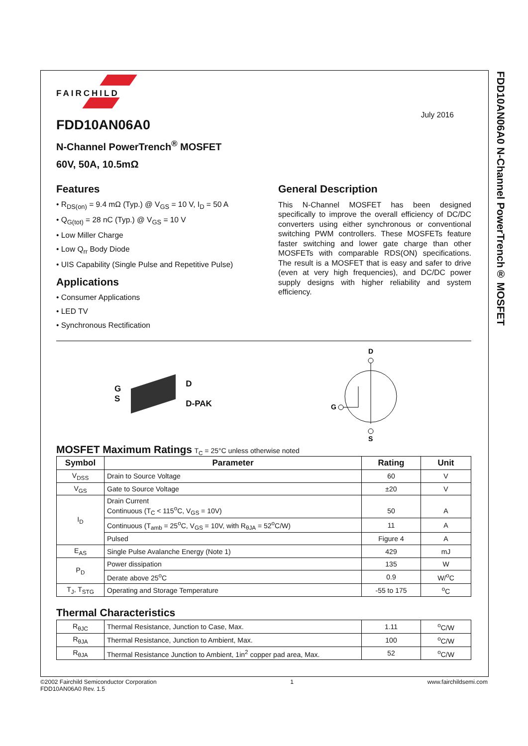FAIRCHILD
FDD10AN06A0
N-Channel PowerTrench<sup>®</sup> MOSFET
60V, 50A, 10.5mΩ
July 2016
Features
• R<sub>DS(on)</sub> = 9.4 mΩ (Typ.) @ V<sub>GS</sub> = 10 V, I<sub>D</sub> = 50 A
• Q<sub>G(tot)</sub> = 28 nC (Typ.) @ V<sub>GS</sub> = 10 V
• Low Miller Charge
• Low Q<sub>rr</sub> Body Diode
• UIS Capability (Single Pulse and Repetitive Pulse)
Applications
• Consumer Applications
• LED TV
• Synchronous Rectification
General Description
This N-Channel MOSFET has been designed specifically to improve the overall efficiency of DC/DC converters using either synchronous or conventional switching PWM controllers. These MOSFETs feature faster switching and lower gate charge than other MOSFETs with comparable RDS(ON) specifications. The result is a MOSFET that is easy and safer to drive (even at very high frequencies), and DC/DC power supply designs with higher reliability and system efficiency.
G
S
D
D-PAK
D
S
G
MOSFET Maximum Ratings T<sub>C</sub> = 25°C unless otherwise noted
| Symbol | Parameter | Rating | Unit |
| --- | --- | --- | --- |
| V<sub>DSS</sub> | Drain to Source Voltage | 60 | V |
| V<sub>GS</sub> | Gate to Source Voltage | ±20 | V |
| I<sub>D</sub> | Drain Current Continuous (T<sub>C</sub> < 115<sup>o</sup>C, V<sub>GS</sub> = 10V) | 50 | A |
| | Continuous (T<sub>amb</sub> = 25<sup>o</sup>C, V<sub>GS</sub> = 10V, with R<sub>θJA</sub> = 52<sup>o</sup>C/W) | 11 | A |
| | Pulsed | Figure 4 | A |
| E<sub>AS</sub> | Single Pulse Avalanche Energy (Note 1) | 429 | mJ |
| P<sub>D</sub> | Power dissipation | 135 | W |
| | Derate above 25<sup>o</sup>C | 0.9 | W/<sup>o</sup>C |
| T<sub>J</sub>, T<sub>STG</sub> | Operating and Storage Temperature | -55 to 175 | <sup>o</sup> C |
Thermal Characteristics
| R<sub>θJC</sub> | Thermal Resistance, Junction to Case, Max. | 1.11 | <sup>o</sup> C/W |
| R<sub>θJA</sub> | Thermal Resistance, Junction to Ambient, Max. | 100 | <sup>o</sup> C/W |
| R<sub>θJA</sub> | Thermal Resistance Junction to Ambient, 1in<sup>2</sup> copper pad area, Max. | 52 | <sup>o</sup> C/W |
FDD10AN06A0 N-Channel PowerTrench® MOSFET
©2002 Fairchild Semiconductor Corporation
FDD10AN06A0 Rev. 1.5
1 www.fairchildsemi.com